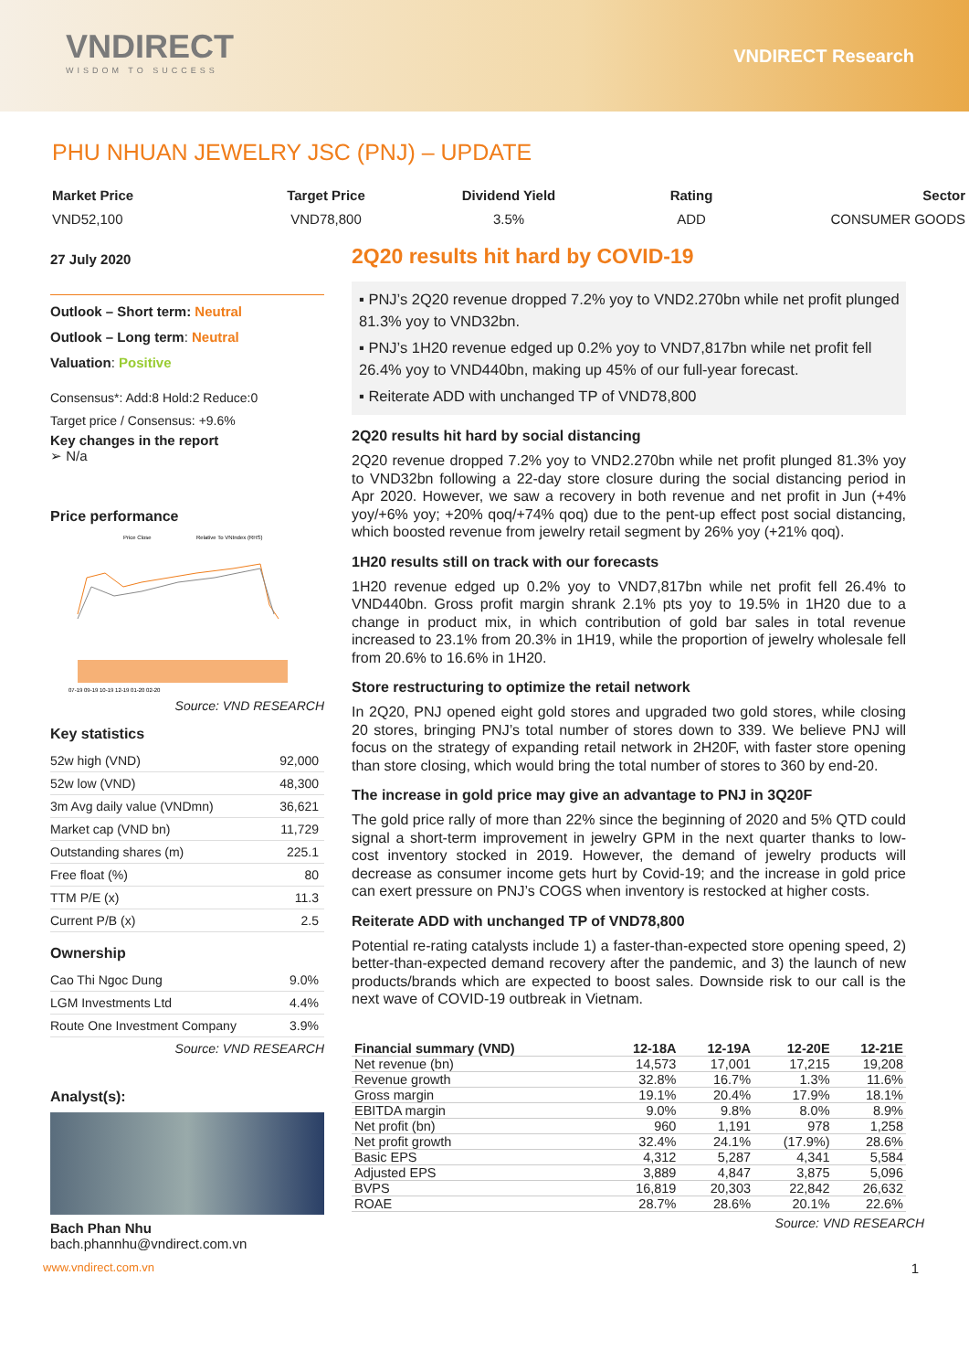VNDIRECT
WISDOM TO SUCCESS
VNDIRECT Research
PHU NHUAN JEWELRY JSC (PNJ) – UPDATE
Market Price
VND52,100
Target Price
VND78,800
Dividend Yield
3.5%
Rating
ADD
Sector
CONSUMER GOODS
27 July 2020
Outlook – Short term: Neutral
Outlook – Long term: Neutral
Valuation: Positive
Consensus*: Add:8 Hold:2 Reduce:0
Target price / Consensus: +9.6%
Key changes in the report
➢ N/a
Price performance
Price Close
Relative To VNIndex (RHS)
07-19 09-19 10-19 12-19 01-20 02-20
Source: VND RESEARCH
Key statistics
| 52w high (VND) | 92,000 |
| 52w low (VND) | 48,300 |
| 3m Avg daily value (VNDmn) | 36,621 |
| Market cap (VND bn) | 11,729 |
| Outstanding shares (m) | 225.1 |
| Free float (%) | 80 |
| TTM P/E (x) | 11.3 |
| Current P/B (x) | 2.5 |
Ownership
| Cao Thi Ngoc Dung | 9.0% |
| LGM Investments Ltd | 4.4% |
| Route One Investment Company | 3.9% |
Source: VND RESEARCH
Analyst(s):
Bach Phan Nhu
bach.phannhu@vndirect.com.vn
2Q20 results hit hard by COVID-19
▪ PNJ’s 2Q20 revenue dropped 7.2% yoy to VND2.270bn while net profit plunged 81.3% yoy to VND32bn.
▪ PNJ’s 1H20 revenue edged up 0.2% yoy to VND7,817bn while net profit fell 26.4% yoy to VND440bn, making up 45% of our full-year forecast.
▪ Reiterate ADD with unchanged TP of VND78,800
2Q20 results hit hard by social distancing
2Q20 revenue dropped 7.2% yoy to VND2.270bn while net profit plunged 81.3% yoy to VND32bn following a 22-day store closure during the social distancing period in Apr 2020. However, we saw a recovery in both revenue and net profit in Jun (+4% yoy/+6% yoy; +20% qoq/+74% qoq) due to the pent-up effect post social distancing, which boosted revenue from jewelry retail segment by 26% yoy (+21% qoq).
1H20 results still on track with our forecasts
1H20 revenue edged up 0.2% yoy to VND7,817bn while net profit fell 26.4% to VND440bn. Gross profit margin shrank 2.1% pts yoy to 19.5% in 1H20 due to a change in product mix, in which contribution of gold bar sales in total revenue increased to 23.1% from 20.3% in 1H19, while the proportion of jewelry wholesale fell from 20.6% to 16.6% in 1H20.
Store restructuring to optimize the retail network
In 2Q20, PNJ opened eight gold stores and upgraded two gold stores, while closing 20 stores, bringing PNJ’s total number of stores down to 339. We believe PNJ will focus on the strategy of expanding retail network in 2H20F, with faster store opening than store closing, which would bring the total number of stores to 360 by end-20.
The increase in gold price may give an advantage to PNJ in 3Q20F
The gold price rally of more than 22% since the beginning of 2020 and 5% QTD could signal a short-term improvement in jewelry GPM in the next quarter thanks to low-cost inventory stocked in 2019. However, the demand of jewelry products will decrease as consumer income gets hurt by Covid-19; and the increase in gold price can exert pressure on PNJ’s COGS when inventory is restocked at higher costs.
Reiterate ADD with unchanged TP of VND78,800
Potential re-rating catalysts include 1) a faster-than-expected store opening speed, 2) better-than-expected demand recovery after the pandemic, and 3) the launch of new products/brands which are expected to boost sales. Downside risk to our call is the next wave of COVID-19 outbreak in Vietnam.
| Financial summary (VND) | 12-18A | 12-19A | 12-20E | 12-21E |
| --- | --- | --- | --- | --- |
| Net revenue (bn) | 14,573 | 17,001 | 17,215 | 19,208 |
| Revenue growth | 32.8% | 16.7% | 1.3% | 11.6% |
| Gross margin | 19.1% | 20.4% | 17.9% | 18.1% |
| EBITDA margin | 9.0% | 9.8% | 8.0% | 8.9% |
| Net profit (bn) | 960 | 1,191 | 978 | 1,258 |
| Net profit growth | 32.4% | 24.1% | (17.9%) | 28.6% |
| Basic EPS | 4,312 | 5,287 | 4,341 | 5,584 |
| Adjusted EPS | 3,889 | 4,847 | 3,875 | 5,096 |
| BVPS | 16,819 | 20,303 | 22,842 | 26,632 |
| ROAE | 28.7% | 28.6% | 20.1% | 22.6% |
Source: VND RESEARCH
www.vndirect.com.vn 1